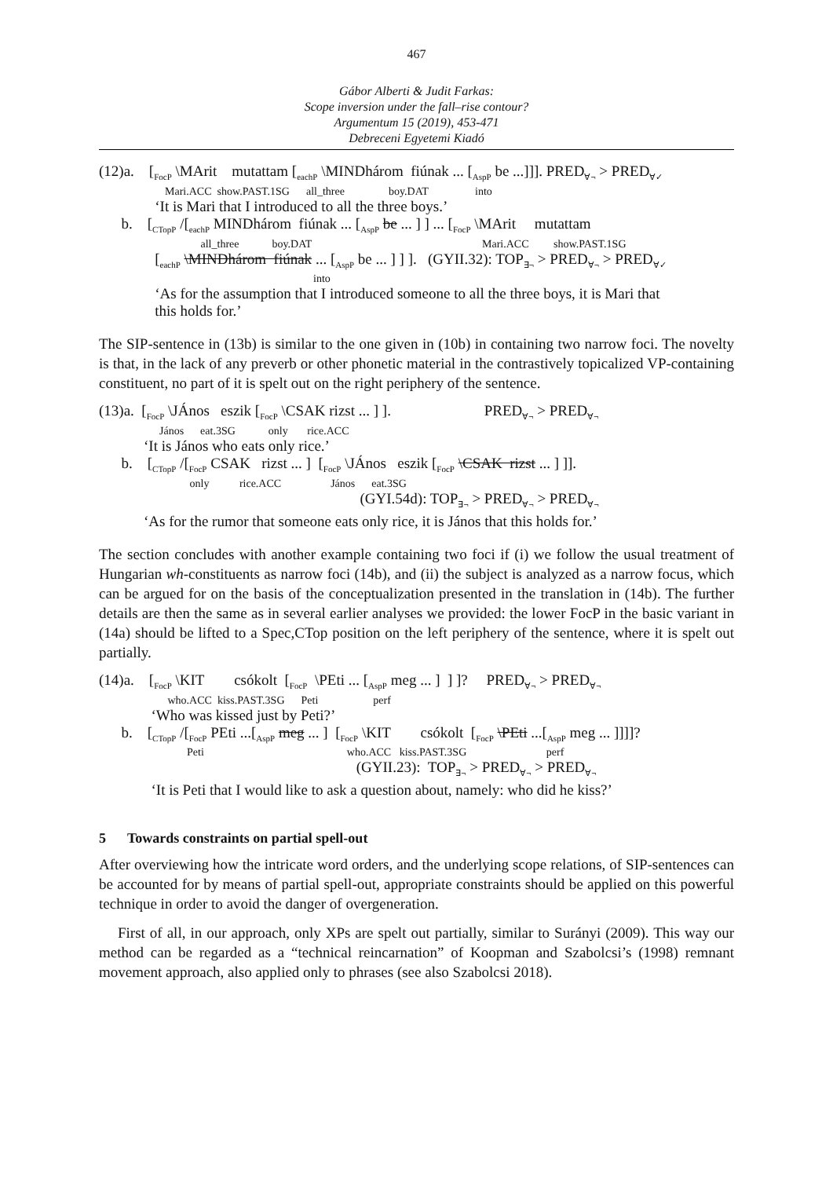467
Gábor Alberti & Judit Farkas:
Scope inversion under the fall–rise contour?
Argumentum 15 (2019), 453-471
Debreceni Egyetemi Kiadó
(12)a. [<sub>FocP</sub> \MArit mutattam [<sub>eachP</sub> \MINDhárom fiúnak ... [<sub>AspP</sub> be ...]]]. PRED<sub>∀¬</sub> > PRED<sub>∀✓</sub>
Mari.ACC show.PAST.1SG all_three boy.DAT into
‘It is Mari that I introduced to all the three boys.’
b. [<sub>CTopP</sub> /[<sub>eachP</sub> MINDhárom fiúnak ... [<sub>AspP</sub> be ... ] ] ... [<sub>FocP</sub> \MArit mutattam
all_three boy.DAT Mari.ACC show.PAST.1SG
[<sub>eachP</sub> \MINDhárom fiúnak ... [<sub>AspP</sub> be ... ] ] ]. (GYII.32): TOP<sub>∃¬</sub> > PRED<sub>∀¬</sub> > PRED<sub>∀✓</sub>
into
‘As for the assumption that I introduced someone to all the three boys, it is Mari that
this holds for.’
The SIP-sentence in (13b) is similar to the one given in (10b) in containing two narrow foci. The novelty is that, in the lack of any preverb or other phonetic material in the contrastively topicalized VP-containing constituent, no part of it is spelt out on the right periphery of the sentence.
(13)a. [<sub>FocP</sub> \JÁnos eszik [<sub>FocP</sub> \CSAK rizst ... ] ]. PRED<sub>∀¬</sub> > PRED<sub>∀¬</sub>
János eat.3SG only rice.ACC
‘It is János who eats only rice.’
b. [<sub>CTopP</sub> /[<sub>FocP</sub> CSAK rizst ... ] [<sub>FocP</sub> \JÁnos eszik [<sub>FocP</sub> \CSAK rizst ... ] ]].
only rice.ACC János eat.3SG
(GYI.54d): TOP<sub>∃¬</sub> > PRED<sub>∀¬</sub> > PRED<sub>∀¬</sub>
‘As for the rumor that someone eats only rice, it is János that this holds for.’
The section concludes with another example containing two foci if (i) we follow the usual treatment of Hungarian wh-constituents as narrow foci (14b), and (ii) the subject is analyzed as a narrow focus, which can be argued for on the basis of the conceptualization presented in the translation in (14b). The further details are then the same as in several earlier analyses we provided: the lower FocP in the basic variant in (14a) should be lifted to a Spec,CTop position on the left periphery of the sentence, where it is spelt out partially.
(14)a. [<sub>FocP</sub> \KIT csókolt [<sub>FocP</sub> \PEti ... [<sub>AspP</sub> meg ... ] ] ]? PRED<sub>∀¬</sub> > PRED<sub>∀¬</sub>
who.ACC kiss.PAST.3SG Peti perf
‘Who was kissed just by Peti?’
b. [<sub>CTopP</sub> /[<sub>FocP</sub> PEti ...[<sub>AspP</sub> meg ... ] [<sub>FocP</sub> \KIT csókolt [<sub>FocP</sub> \PEti ...[<sub>AspP</sub> meg ... ]]]]?
Peti who.ACC kiss.PAST.3SG perf
(GYII.23): TOP<sub>∃¬</sub> > PRED<sub>∀¬</sub> > PRED<sub>∀¬</sub>
‘It is Peti that I would like to ask a question about, namely: who did he kiss?’
5 Towards constraints on partial spell-out
After overviewing how the intricate word orders, and the underlying scope relations, of SIP-sentences can be accounted for by means of partial spell-out, appropriate constraints should be applied on this powerful technique in order to avoid the danger of overgeneration.
First of all, in our approach, only XPs are spelt out partially, similar to Surányi (2009). This way our method can be regarded as a “technical reincarnation” of Koopman and Szabolcsi’s (1998) remnant movement approach, also applied only to phrases (see also Szabolcsi 2018).